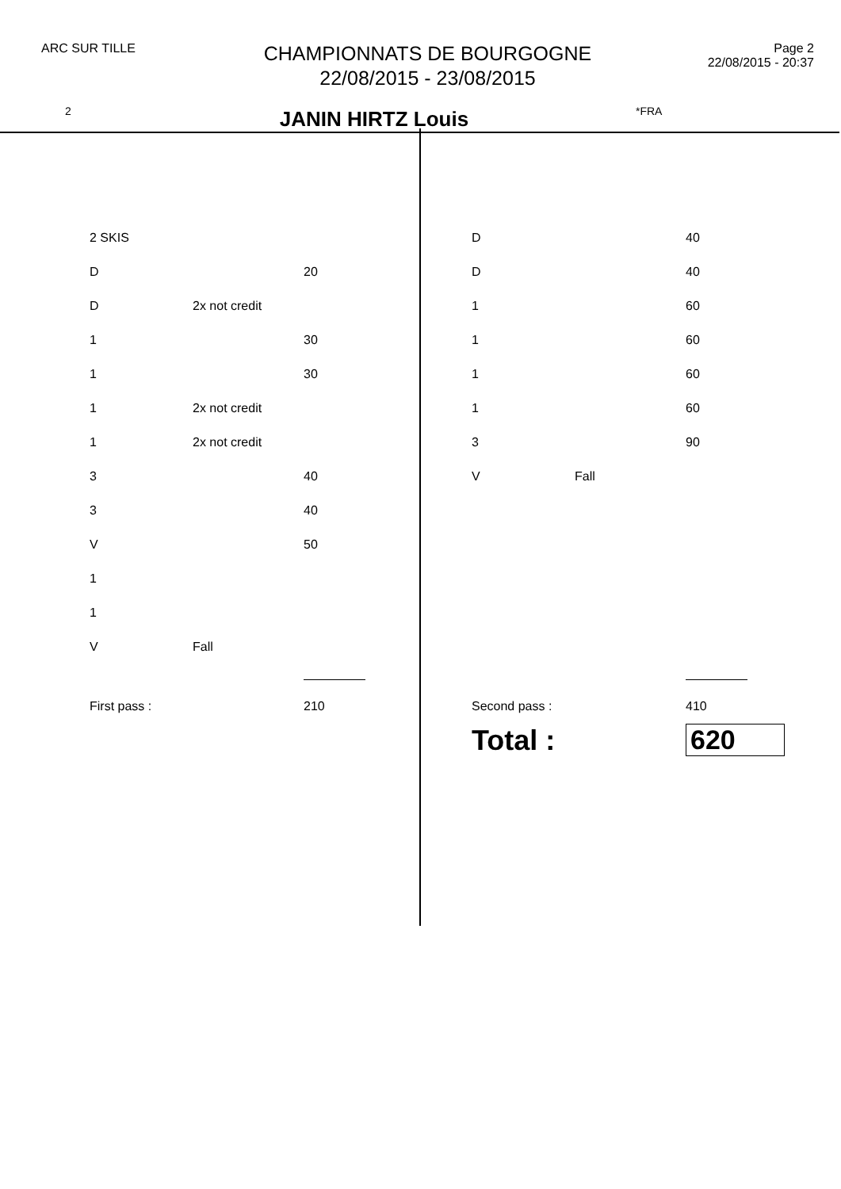ARC SUR TILLE
CHAMPIONNATS DE BOURGOGNE
22/08/2015 - 23/08/2015
Page 2
22/08/2015 - 20:37
2
JANIN HIRTZ Louis
*FRA
| 2 SKIS | | |
| D | | 20 |
| D | 2x not credit | |
| 1 | | 30 |
| 1 | | 30 |
| 1 | 2x not credit | |
| 1 | 2x not credit | |
| 3 | | 40 |
| 3 | | 40 |
| V | | 50 |
| 1 | | |
| 1 | | |
| V | Fall | |
| First pass : | | 210 |
| D | | 40 |
| D | | 40 |
| 1 | | 60 |
| 1 | | 60 |
| 1 | | 60 |
| 1 | | 60 |
| 3 | | 90 |
| V | Fall | |
| Second pass : | | 410 |
| Total : | | 620 |